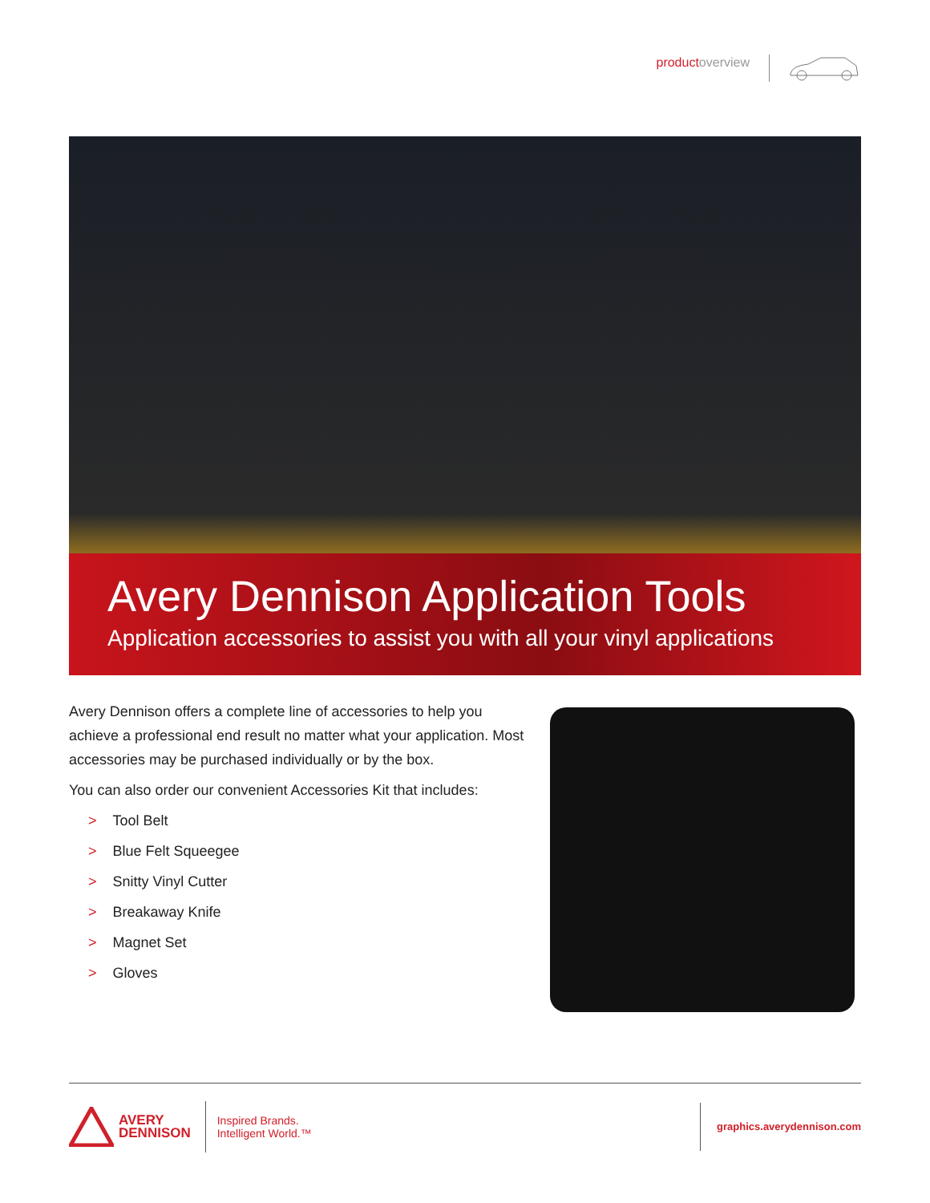productoverview
Avery Dennison Application Tools
Application accessories to assist you with all your vinyl applications
Avery Dennison offers a complete line of accessories to help you achieve a professional end result no matter what your application. Most accessories may be purchased individually or by the box.
You can also order our convenient Accessories Kit that includes:
> Tool Belt
> Blue Felt Squeegee
> Snitty Vinyl Cutter
> Breakaway Knife
> Magnet Set
> Gloves
AVERY
DENNISON
Inspired Brands.
Intelligent World.™
graphics.averydennison.com